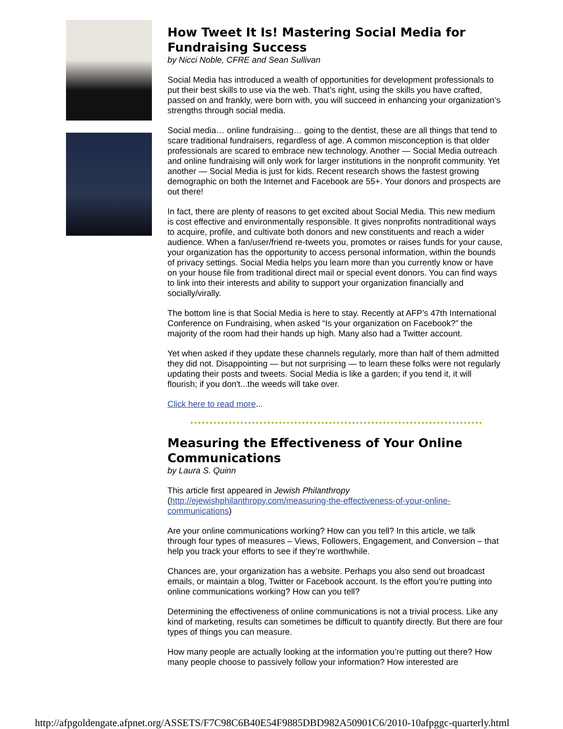How Tweet It Is! Mastering Social Media for Fundraising Success
by Nicci Noble, CFRE and Sean Sullivan
Social Media has introduced a wealth of opportunities for development professionals to put their best skills to use via the web. That’s right, using the skills you have crafted, passed on and frankly, were born with, you will succeed in enhancing your organization’s strengths through social media.
Social media… online fundraising… going to the dentist, these are all things that tend to scare traditional fundraisers, regardless of age. A common misconception is that older professionals are scared to embrace new technology. Another — Social Media outreach and online fundraising will only work for larger institutions in the nonprofit community. Yet another — Social Media is just for kids. Recent research shows the fastest growing demographic on both the Internet and Facebook are 55+. Your donors and prospects are out there!
In fact, there are plenty of reasons to get excited about Social Media. This new medium is cost effective and environmentally responsible. It gives nonprofits nontraditional ways to acquire, profile, and cultivate both donors and new constituents and reach a wider audience. When a fan/user/friend re-tweets you, promotes or raises funds for your cause, your organization has the opportunity to access personal information, within the bounds of privacy settings. Social Media helps you learn more than you currently know or have on your house file from traditional direct mail or special event donors. You can find ways to link into their interests and ability to support your organization financially and socially/virally.
The bottom line is that Social Media is here to stay. Recently at AFP’s 47th International Conference on Fundraising, when asked “Is your organization on Facebook?” the majority of the room had their hands up high. Many also had a Twitter account.
Yet when asked if they update these channels regularly, more than half of them admitted they did not. Disappointing — but not surprising — to learn these folks were not regularly updating their posts and tweets. Social Media is like a garden; if you tend it, it will flourish; if you don't...the weeds will take over.
Click here to read more...
Measuring the Effectiveness of Your Online Communications
by Laura S. Quinn
This article first appeared in Jewish Philanthropy (http://ejewishphilanthropy.com/measuring-the-effectiveness-of-your-online-communications)
Are your online communications working? How can you tell? In this article, we talk through four types of measures – Views, Followers, Engagement, and Conversion – that help you track your efforts to see if they’re worthwhile.
Chances are, your organization has a website. Perhaps you also send out broadcast emails, or maintain a blog, Twitter or Facebook account. Is the effort you’re putting into online communications working? How can you tell?
Determining the effectiveness of online communications is not a trivial process. Like any kind of marketing, results can sometimes be difficult to quantify directly. But there are four types of things you can measure.
How many people are actually looking at the information you’re putting out there? How many people choose to passively follow your information? How interested are
http://afpgoldengate.afpnet.org/ASSETS/F7C98C6B40E54F9885DBD982A50901C6/2010-10afpggc-quarterly.html